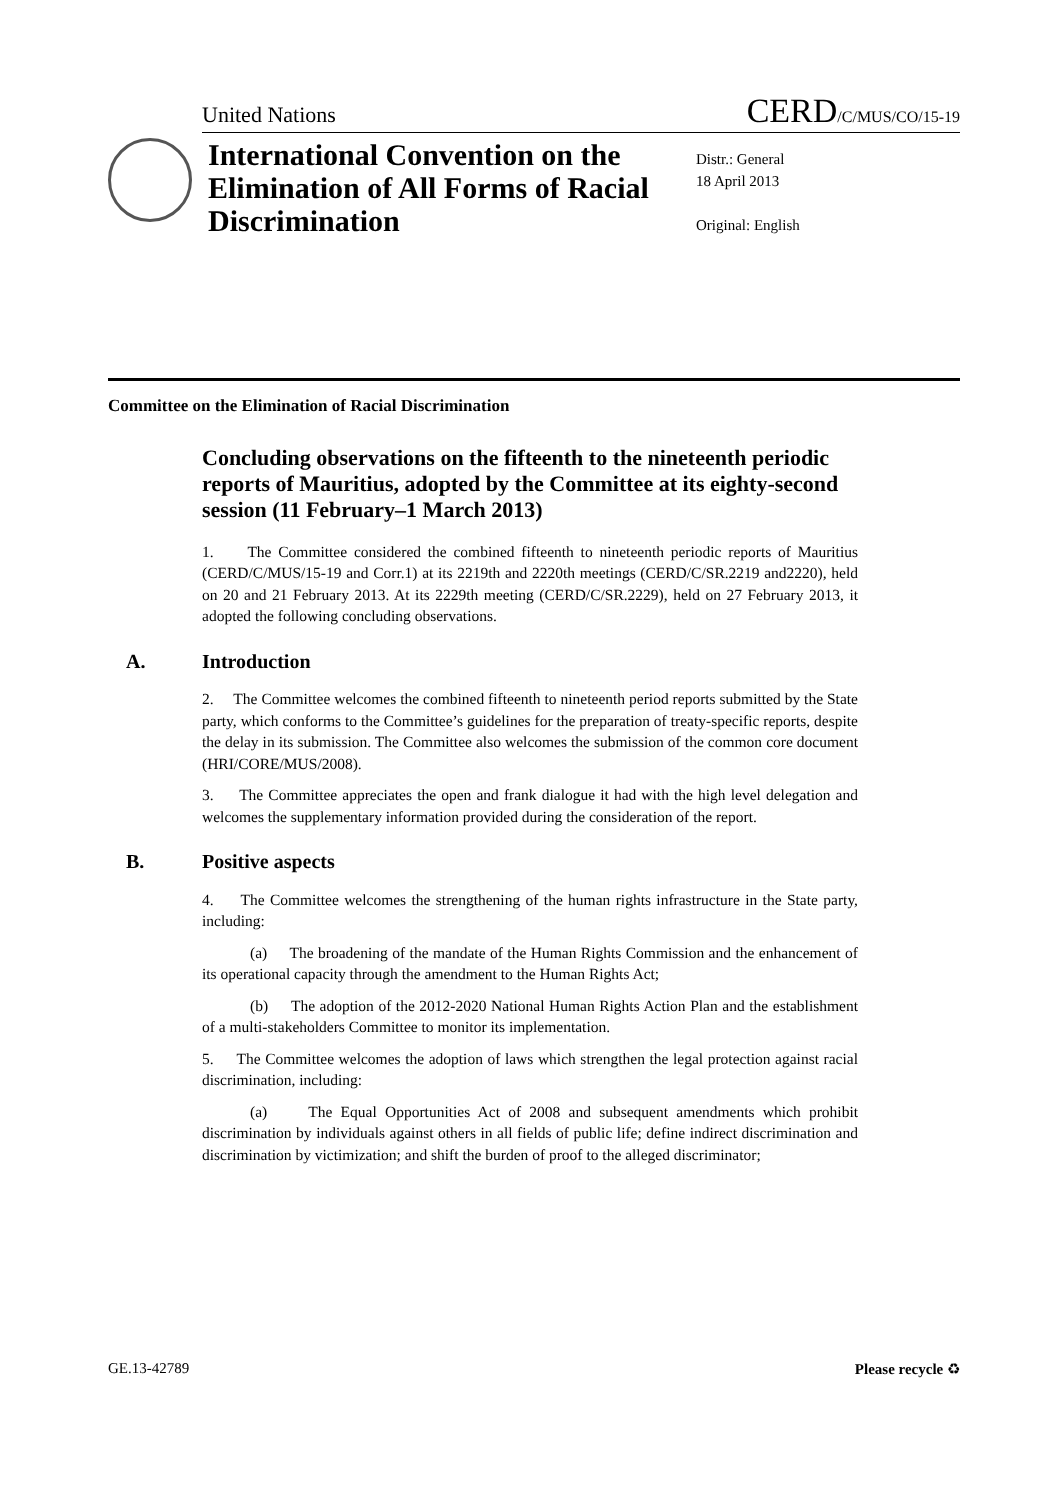United Nations CERD/C/MUS/CO/15-19
International Convention on the Elimination of All Forms of Racial Discrimination
Distr.: General
18 April 2013
Original: English
Committee on the Elimination of Racial Discrimination
Concluding observations on the fifteenth to the nineteenth periodic reports of Mauritius, adopted by the Committee at its eighty-second session (11 February–1 March 2013)
1. The Committee considered the combined fifteenth to nineteenth periodic reports of Mauritius (CERD/C/MUS/15-19 and Corr.1) at its 2219th and 2220th meetings (CERD/C/SR.2219 and2220), held on 20 and 21 February 2013. At its 2229th meeting (CERD/C/SR.2229), held on 27 February 2013, it adopted the following concluding observations.
A. Introduction
2. The Committee welcomes the combined fifteenth to nineteenth period reports submitted by the State party, which conforms to the Committee’s guidelines for the preparation of treaty-specific reports, despite the delay in its submission. The Committee also welcomes the submission of the common core document (HRI/CORE/MUS/2008).
3. The Committee appreciates the open and frank dialogue it had with the high level delegation and welcomes the supplementary information provided during the consideration of the report.
B. Positive aspects
4. The Committee welcomes the strengthening of the human rights infrastructure in the State party, including:
(a) The broadening of the mandate of the Human Rights Commission and the enhancement of its operational capacity through the amendment to the Human Rights Act;
(b) The adoption of the 2012-2020 National Human Rights Action Plan and the establishment of a multi-stakeholders Committee to monitor its implementation.
5. The Committee welcomes the adoption of laws which strengthen the legal protection against racial discrimination, including:
(a) The Equal Opportunities Act of 2008 and subsequent amendments which prohibit discrimination by individuals against others in all fields of public life; define indirect discrimination and discrimination by victimization; and shift the burden of proof to the alleged discriminator;
GE.13-42789 Please recycle ♻